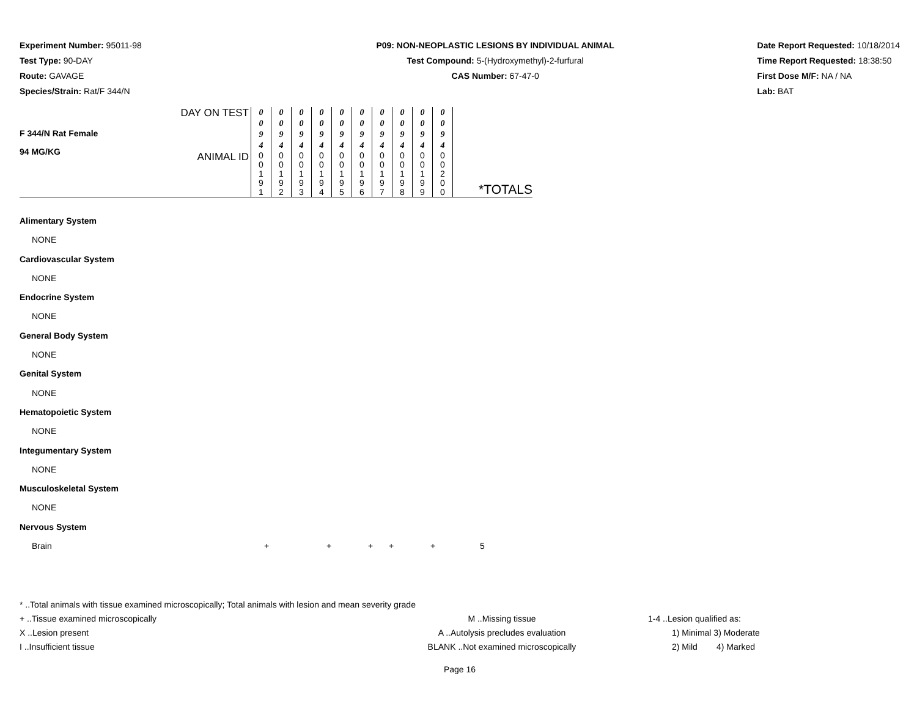Experiment Number: 95011-98
Test Type: 90-DAY
Route: GAVAGE
Species/Strain: Rat/F 344/N
P09: NON-NEOPLASTIC LESIONS BY INDIVIDUAL ANIMAL
Test Compound: 5-(Hydroxymethyl)-2-furfural
CAS Number: 67-47-0
Date Report Requested: 10/18/2014
Time Report Requested: 18:38:50
First Dose M/F: NA / NA
Lab: BAT
| F 344/N Rat Female 94 MG/KG | DAY ON TEST | 0 0 9 4 | 0 0 9 4 | 0 0 9 4 | 0 0 9 4 | 0 0 9 4 | 0 0 9 4 | 0 0 9 4 | 0 0 9 4 | 0 0 9 4 | 0 0 9 4 | |
| | ANIMAL ID | 0 0 1 9 1 | 0 0 1 9 2 | 0 0 1 9 3 | 0 0 1 9 4 | 0 0 1 9 5 | 0 0 1 9 6 | 0 0 1 9 7 | 0 0 1 9 8 | 0 0 1 9 9 | 0 0 2 0 0 | *TOTALS |
Alimentary System
NONE
Cardiovascular System
NONE
Endocrine System
NONE
General Body System
NONE
Genital System
NONE
Hematopoietic System
NONE
Integumentary System
NONE
Musculoskeletal System
NONE
Nervous System
Brain + + + + + 5
* ..Total animals with tissue examined microscopically; Total animals with lesion and mean severity grade
+ ..Tissue examined microscopically M ..Missing tissue 1-4 ..Lesion qualified as:
X ..Lesion present A ..Autolysis precludes evaluation 1) Minimal 3) Moderate
I ..Insufficient tissue BLANK ..Not examined microscopically 2) Mild 4) Marked
Page 16